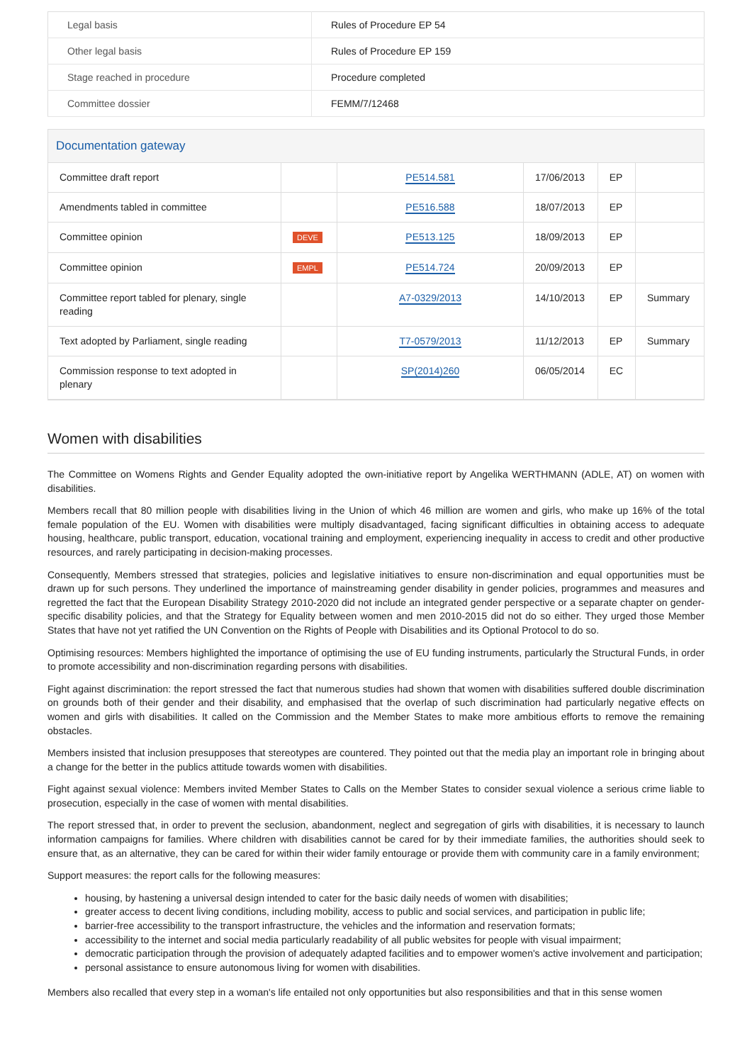| Legal basis | Rules of Procedure EP 54 |
| Other legal basis | Rules of Procedure EP 159 |
| Stage reached in procedure | Procedure completed |
| Committee dossier | FEMM/7/12468 |
Documentation gateway
| Committee draft report | | PE514.581 | 17/06/2013 | EP | |
| Amendments tabled in committee | | PE516.588 | 18/07/2013 | EP | |
| Committee opinion | DEVE | PE513.125 | 18/09/2013 | EP | |
| Committee opinion | EMPL | PE514.724 | 20/09/2013 | EP | |
| Committee report tabled for plenary, single reading | | A7-0329/2013 | 14/10/2013 | EP | Summary |
| Text adopted by Parliament, single reading | | T7-0579/2013 | 11/12/2013 | EP | Summary |
| Commission response to text adopted in plenary | | SP(2014)260 | 06/05/2014 | EC | |
Women with disabilities
The Committee on Womens Rights and Gender Equality adopted the own-initiative report by Angelika WERTHMANN (ADLE, AT) on women with disabilities.
Members recall that 80 million people with disabilities living in the Union of which 46 million are women and girls, who make up 16% of the total female population of the EU. Women with disabilities were multiply disadvantaged, facing significant difficulties in obtaining access to adequate housing, healthcare, public transport, education, vocational training and employment, experiencing inequality in access to credit and other productive resources, and rarely participating in decision-making processes.
Consequently, Members stressed that strategies, policies and legislative initiatives to ensure non-discrimination and equal opportunities must be drawn up for such persons. They underlined the importance of mainstreaming gender disability in gender policies, programmes and measures and regretted the fact that the European Disability Strategy 2010-2020 did not include an integrated gender perspective or a separate chapter on gender-specific disability policies, and that the Strategy for Equality between women and men 2010-2015 did not do so either. They urged those Member States that have not yet ratified the UN Convention on the Rights of People with Disabilities and its Optional Protocol to do so.
Optimising resources: Members highlighted the importance of optimising the use of EU funding instruments, particularly the Structural Funds, in order to promote accessibility and non-discrimination regarding persons with disabilities.
Fight against discrimination: the report stressed the fact that numerous studies had shown that women with disabilities suffered double discrimination on grounds both of their gender and their disability, and emphasised that the overlap of such discrimination had particularly negative effects on women and girls with disabilities. It called on the Commission and the Member States to make more ambitious efforts to remove the remaining obstacles.
Members insisted that inclusion presupposes that stereotypes are countered. They pointed out that the media play an important role in bringing about a change for the better in the publics attitude towards women with disabilities.
Fight against sexual violence: Members invited Member States to Calls on the Member States to consider sexual violence a serious crime liable to prosecution, especially in the case of women with mental disabilities.
The report stressed that, in order to prevent the seclusion, abandonment, neglect and segregation of girls with disabilities, it is necessary to launch information campaigns for families. Where children with disabilities cannot be cared for by their immediate families, the authorities should seek to ensure that, as an alternative, they can be cared for within their wider family entourage or provide them with community care in a family environment;
Support measures: the report calls for the following measures:
housing, by hastening a universal design intended to cater for the basic daily needs of women with disabilities;
greater access to decent living conditions, including mobility, access to public and social services, and participation in public life;
barrier-free accessibility to the transport infrastructure, the vehicles and the information and reservation formats;
accessibility to the internet and social media particularly readability of all public websites for people with visual impairment;
democratic participation through the provision of adequately adapted facilities and to empower women's active involvement and participation;
personal assistance to ensure autonomous living for women with disabilities.
Members also recalled that every step in a woman's life entailed not only opportunities but also responsibilities and that in this sense women